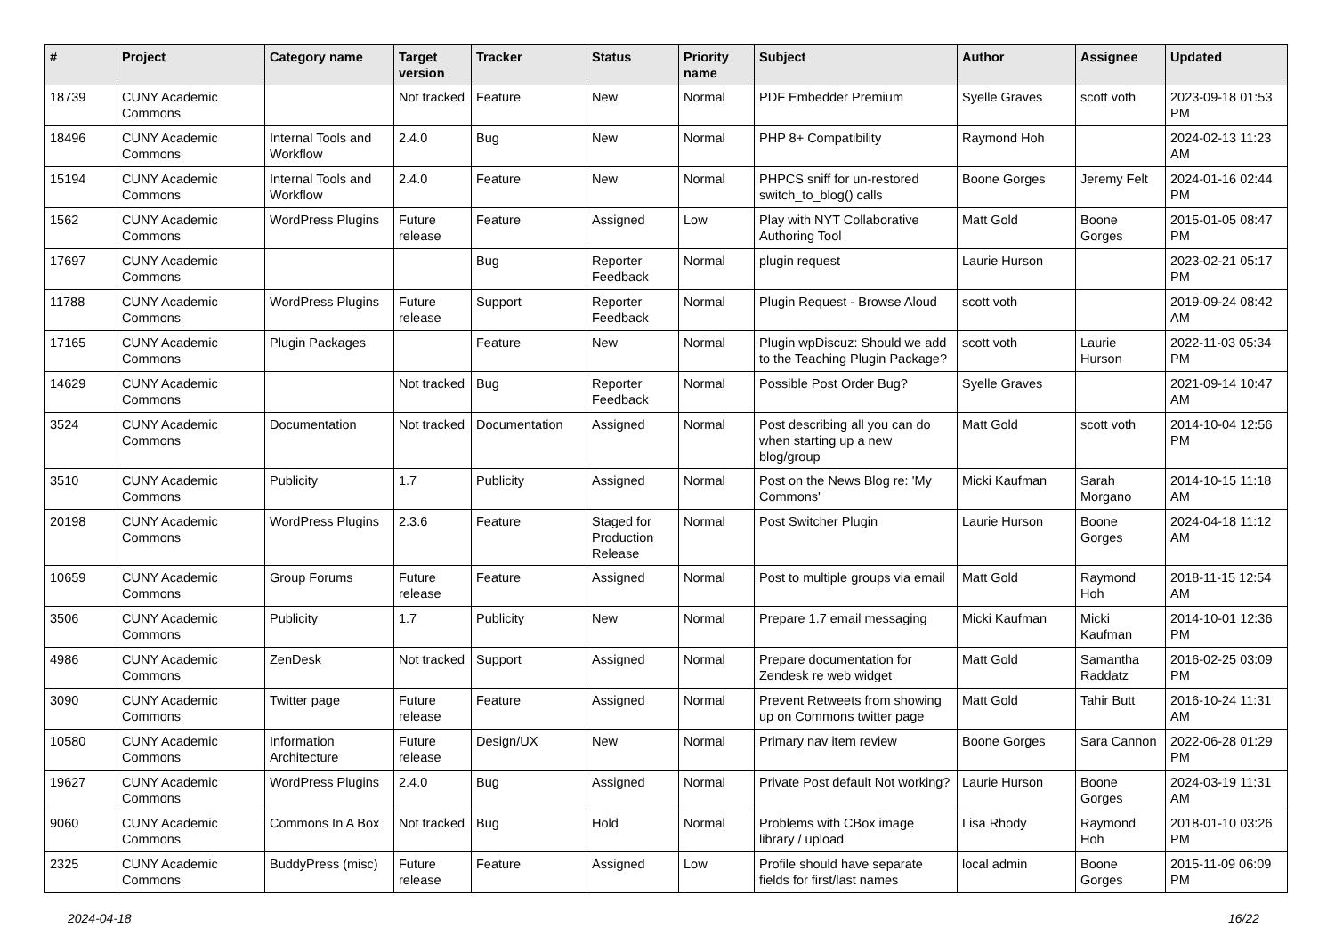| # | Project | Category name | Target version | Tracker | Status | Priority name | Subject | Author | Assignee | Updated |
| --- | --- | --- | --- | --- | --- | --- | --- | --- | --- | --- |
| 18739 | CUNY Academic Commons | | Not tracked | Feature | New | Normal | PDF Embedder Premium | Syelle Graves | scott voth | 2023-09-18 01:53 PM |
| 18496 | CUNY Academic Commons | Internal Tools and Workflow | 2.4.0 | Bug | New | Normal | PHP 8+ Compatibility | Raymond Hoh | | 2024-02-13 11:23 AM |
| 15194 | CUNY Academic Commons | Internal Tools and Workflow | 2.4.0 | Feature | New | Normal | PHPCS sniff for un-restored switch_to_blog() calls | Boone Gorges | Jeremy Felt | 2024-01-16 02:44 PM |
| 1562 | CUNY Academic Commons | WordPress Plugins | Future release | Feature | Assigned | Low | Play with NYT Collaborative Authoring Tool | Matt Gold | Boone Gorges | 2015-01-05 08:47 PM |
| 17697 | CUNY Academic Commons | | | Bug | Reporter Feedback | Normal | plugin request | Laurie Hurson | | 2023-02-21 05:17 PM |
| 11788 | CUNY Academic Commons | WordPress Plugins | Future release | Support | Reporter Feedback | Normal | Plugin Request - Browse Aloud | scott voth | | 2019-09-24 08:42 AM |
| 17165 | CUNY Academic Commons | Plugin Packages | | Feature | New | Normal | Plugin wpDiscuz: Should we add to the Teaching Plugin Package? | scott voth | Laurie Hurson | 2022-11-03 05:34 PM |
| 14629 | CUNY Academic Commons | | Not tracked | Bug | Reporter Feedback | Normal | Possible Post Order Bug? | Syelle Graves | | 2021-09-14 10:47 AM |
| 3524 | CUNY Academic Commons | Documentation | Not tracked | Documentation | Assigned | Normal | Post describing all you can do when starting up a new blog/group | Matt Gold | scott voth | 2014-10-04 12:56 PM |
| 3510 | CUNY Academic Commons | Publicity | 1.7 | Publicity | Assigned | Normal | Post on the News Blog re: 'My Commons' | Micki Kaufman | Sarah Morgano | 2014-10-15 11:18 AM |
| 20198 | CUNY Academic Commons | WordPress Plugins | 2.3.6 | Feature | Staged for Production Release | Normal | Post Switcher Plugin | Laurie Hurson | Boone Gorges | 2024-04-18 11:12 AM |
| 10659 | CUNY Academic Commons | Group Forums | Future release | Feature | Assigned | Normal | Post to multiple groups via email | Matt Gold | Raymond Hoh | 2018-11-15 12:54 AM |
| 3506 | CUNY Academic Commons | Publicity | 1.7 | Publicity | New | Normal | Prepare 1.7 email messaging | Micki Kaufman | Micki Kaufman | 2014-10-01 12:36 PM |
| 4986 | CUNY Academic Commons | ZenDesk | Not tracked | Support | Assigned | Normal | Prepare documentation for Zendesk re web widget | Matt Gold | Samantha Raddatz | 2016-02-25 03:09 PM |
| 3090 | CUNY Academic Commons | Twitter page | Future release | Feature | Assigned | Normal | Prevent Retweets from showing up on Commons twitter page | Matt Gold | Tahir Butt | 2016-10-24 11:31 AM |
| 10580 | CUNY Academic Commons | Information Architecture | Future release | Design/UX | New | Normal | Primary nav item review | Boone Gorges | Sara Cannon | 2022-06-28 01:29 PM |
| 19627 | CUNY Academic Commons | WordPress Plugins | 2.4.0 | Bug | Assigned | Normal | Private Post default Not working? | Laurie Hurson | Boone Gorges | 2024-03-19 11:31 AM |
| 9060 | CUNY Academic Commons | Commons In A Box | Not tracked | Bug | Hold | Normal | Problems with CBox image library / upload | Lisa Rhody | Raymond Hoh | 2018-01-10 03:26 PM |
| 2325 | CUNY Academic Commons | BuddyPress (misc) | Future release | Feature | Assigned | Low | Profile should have separate fields for first/last names | local admin | Boone Gorges | 2015-11-09 06:09 PM |
2024-04-18 16/22